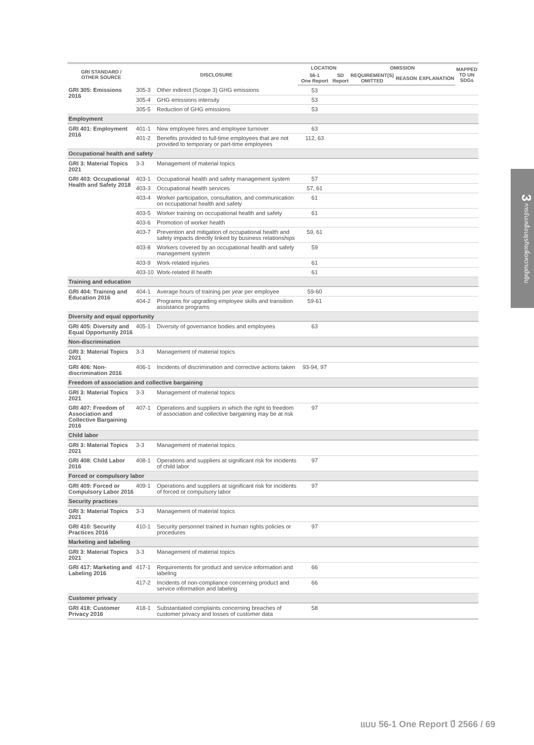3 การขับเคลื่อนธุรกิจเพื่อความยั่งยืน
| GRI STANDARD / OTHER SOURCE | DISCLOSURE | | LOCATION | | OMISSION | | | MAPPED TO UN SDGs |
| --- | --- | --- | --- | --- | --- | --- | --- | --- |
| | | | 56-1 One Report | SD Report | REQUIREMENT(S) OMITTED | REASON | EXPLANATION | |
| GRI 305: Emissions 2016 | 305-3 | Other indirect (Scope 3) GHG emissions | 53 | | | | | |
| | 305-4 | GHG emissions intensity | 53 | | | | | |
| | 305-5 | Reduction of GHG emissions | 53 | | | | | |
| Employment | | | | | | | | |
| GRI 401: Employment 2016 | 401-1 | New employee hires and employee turnover | 63 | | | | | |
| | 401-2 | Benefits provided to full-time employees that are not provided to temporary or part-time employees | 112, 63 | | | | | |
| Occupational health and safety | | | | | | | | |
| GRI 3: Material Topics 2021 | 3-3 | Management of material topics | | | | | | |
| GRI 403: Occupational Health and Safety 2018 | 403-1 | Occupational health and safety management system | 57 | | | | | |
| | 403-3 | Occupational health services | 57, 61 | | | | | |
| | 403-4 | Worker participation, consultation, and communication on occupational health and safety | 61 | | | | | |
| | 403-5 | Worker training on occupational health and safety | 61 | | | | | |
| | 403-6 | Promotion of worker health | | | | | | |
| | 403-7 | Prevention and mitigation of occupational health and safety impacts directly linked by business relationships | 59, 61 | | | | | |
| | 403-8 | Workers covered by an occupational health and safety management system | 59 | | | | | |
| | 403-9 | Work-related injuries | 61 | | | | | |
| | 403-10 | Work-related ill health | 61 | | | | | |
| Training and education | | | | | | | | |
| GRI 404: Training and Education 2016 | 404-1 | Average hours of training per year per employee | 59-60 | | | | | |
| | 404-2 | Programs for upgrading employee skills and transition assistance programs | 59-61 | | | | | |
| Diversity and equal opportunity | | | | | | | | |
| GRI 405: Diversity and Equal Opportunity 2016 | 405-1 | Diversity of governance bodies and employees | 63 | | | | | |
| Non-discrimination | | | | | | | | |
| GRI 3: Material Topics 2021 | 3-3 | Management of material topics | | | | | | |
| GRI 406: Non-discrimination 2016 | 406-1 | Incidents of discrimination and corrective actions taken | 93-94, 97 | | | | | |
| Freedom of association and collective bargaining | | | | | | | | |
| GRI 3: Material Topics 2021 | 3-3 | Management of material topics | | | | | | |
| GRI 407: Freedom of Association and Collective Bargaining 2016 | 407-1 | Operations and suppliers in which the right to freedom of association and collective bargaining may be at risk | 97 | | | | | |
| Child labor | | | | | | | | |
| GRI 3: Material Topics 2021 | 3-3 | Management of material topics | | | | | | |
| GRI 408: Child Labor 2016 | 408-1 | Operations and suppliers at significant risk for incidents of child labor | 97 | | | | | |
| Forced or compulsory labor | | | | | | | | |
| GRI 409: Forced or Compulsory Labor 2016 | 409-1 | Operations and suppliers at significant risk for incidents of forced or compulsory labor | 97 | | | | | |
| Security practices | | | | | | | | |
| GRI 3: Material Topics 2021 | 3-3 | Management of material topics | | | | | | |
| GRI 410: Security Practices 2016 | 410-1 | Security personnel trained in human rights policies or procedures | 97 | | | | | |
| Marketing and labeling | | | | | | | | |
| GRI 3: Material Topics 2021 | 3-3 | Management of material topics | | | | | | |
| GRI 417: Marketing and Labeling 2016 | 417-1 | Requirements for product and service information and labeling | 66 | | | | | |
| | 417-2 | Incidents of non-compliance concerning product and service information and labeling | 66 | | | | | |
| Customer privacy | | | | | | | | |
| GRI 418: Customer Privacy 2016 | 418-1 | Substantiated complaints concerning breaches of customer privacy and losses of customer data | 58 | | | | | |
แบบ 56-1 One Report ปี 2566 / 69